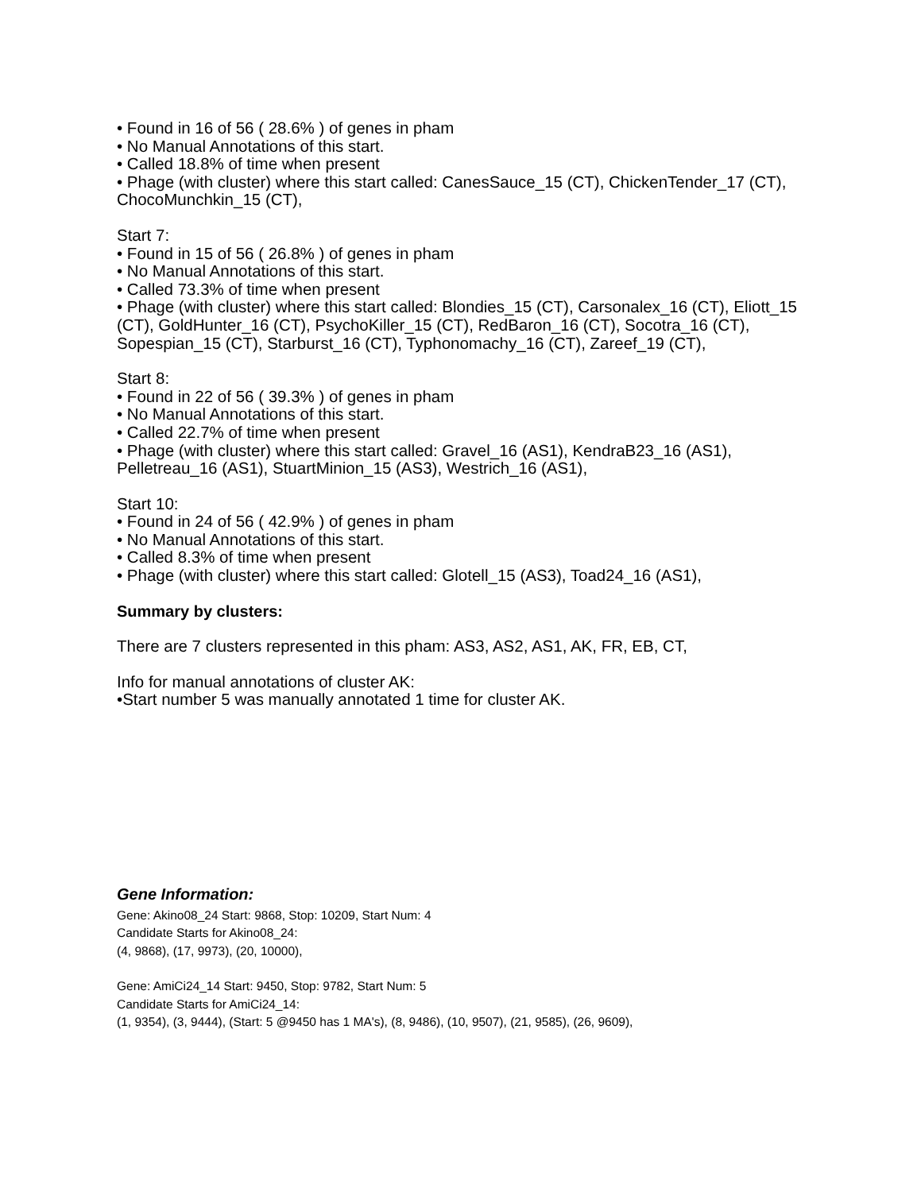• Found in 16 of 56 ( 28.6% ) of genes in pham
• No Manual Annotations of this start.
• Called 18.8% of time when present
• Phage (with cluster) where this start called: CanesSauce_15 (CT), ChickenTender_17 (CT), ChocoMunchkin_15 (CT),
Start 7:
• Found in 15 of 56 ( 26.8% ) of genes in pham
• No Manual Annotations of this start.
• Called 73.3% of time when present
• Phage (with cluster) where this start called: Blondies_15 (CT), Carsonalex_16 (CT), Eliott_15 (CT), GoldHunter_16 (CT), PsychoKiller_15 (CT), RedBaron_16 (CT), Socotra_16 (CT), Sopespian_15 (CT), Starburst_16 (CT), Typhonomachy_16 (CT), Zareef_19 (CT),
Start 8:
• Found in 22 of 56 ( 39.3% ) of genes in pham
• No Manual Annotations of this start.
• Called 22.7% of time when present
• Phage (with cluster) where this start called: Gravel_16 (AS1), KendraB23_16 (AS1), Pelletreau_16 (AS1), StuartMinion_15 (AS3), Westrich_16 (AS1),
Start 10:
• Found in 24 of 56 ( 42.9% ) of genes in pham
• No Manual Annotations of this start.
• Called 8.3% of time when present
• Phage (with cluster) where this start called: Glotell_15 (AS3), Toad24_16 (AS1),
Summary by clusters:
There are 7 clusters represented in this pham: AS3, AS2, AS1, AK, FR, EB, CT,
Info for manual annotations of cluster AK:
•Start number 5 was manually annotated 1 time for cluster AK.
Gene Information:
Gene: Akino08_24 Start: 9868, Stop: 10209, Start Num: 4
Candidate Starts for Akino08_24:
(4, 9868), (17, 9973), (20, 10000),
Gene: AmiCi24_14 Start: 9450, Stop: 9782, Start Num: 5
Candidate Starts for AmiCi24_14:
(1, 9354), (3, 9444), (Start: 5 @9450 has 1 MA's), (8, 9486), (10, 9507), (21, 9585), (26, 9609),